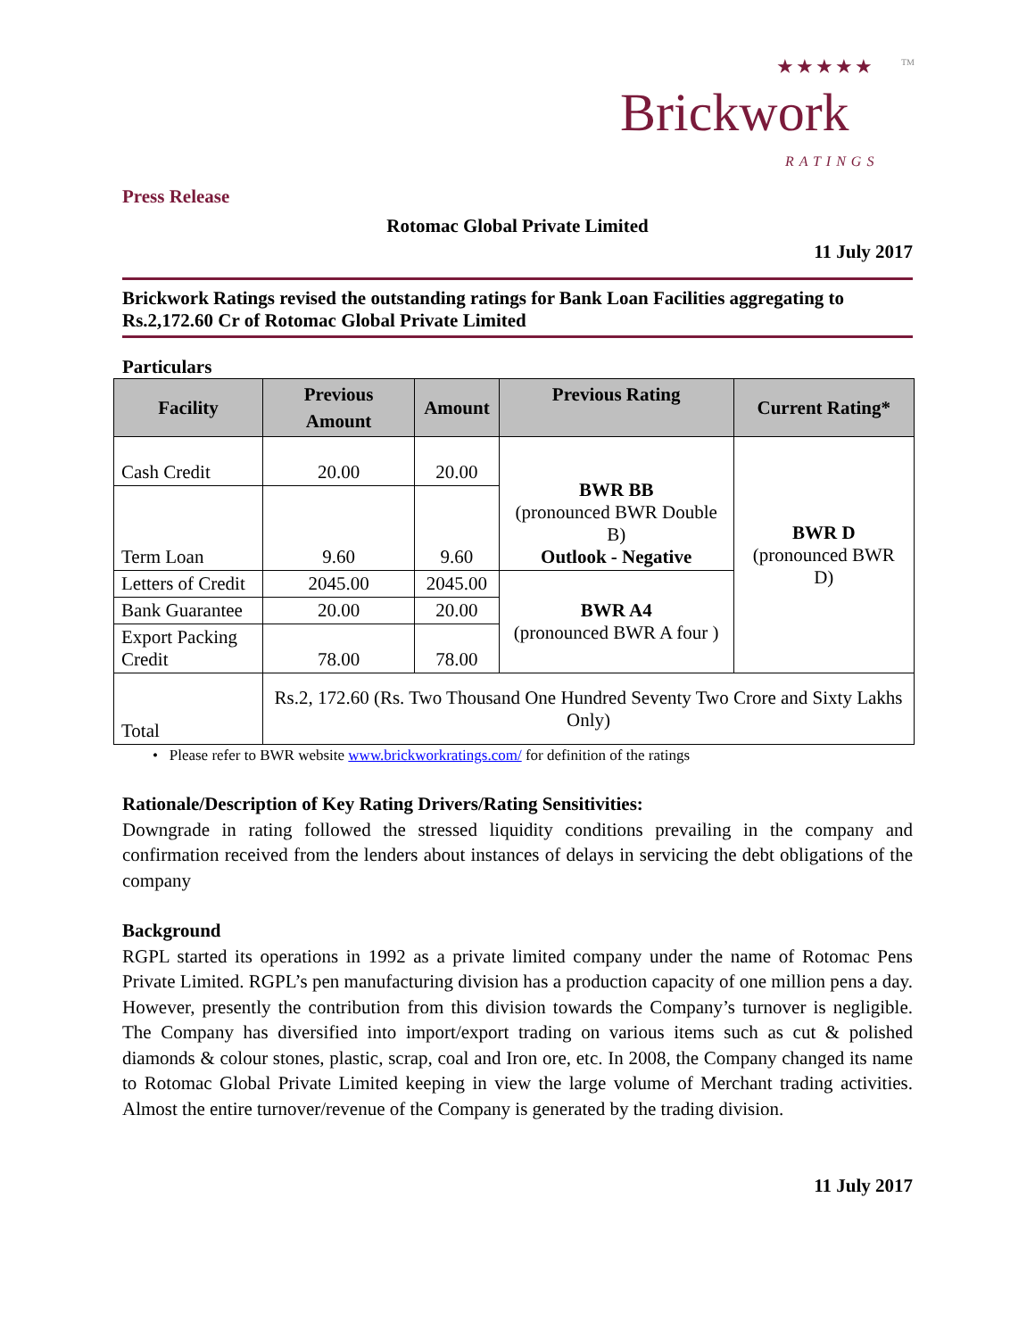★★★★★ TM
Brickwork
RATINGS
Press Release
Rotomac Global Private Limited
11 July 2017
Brickwork Ratings revised the outstanding ratings for Bank Loan Facilities aggregating to Rs.2,172.60 Cr of Rotomac Global Private Limited
Particulars
| Facility | Previous Amount | Amount | Previous Rating | Current Rating* |
| --- | --- | --- | --- | --- |
| Cash Credit | 20.00 | 20.00 | BWR BB (pronounced BWR Double B) Outlook - Negative | BWR D (pronounced BWR D) |
| Term Loan | 9.60 | 9.60 | | |
| Letters of Credit | 2045.00 | 2045.00 | BWR A4 (pronounced BWR A four ) | |
| Bank Guarantee | 20.00 | 20.00 | | |
| Export Packing Credit | 78.00 | 78.00 | | |
| Total | Rs.2, 172.60 (Rs. Two Thousand One Hundred Seventy Two Crore and Sixty Lakhs Only) | | | |
• Please refer to BWR website www.brickworkratings.com/ for definition of the ratings
Rationale/Description of Key Rating Drivers/Rating Sensitivities:
Downgrade in rating followed the stressed liquidity conditions prevailing in the company and confirmation received from the lenders about instances of delays in servicing the debt obligations of the company
Background
RGPL started its operations in 1992 as a private limited company under the name of Rotomac Pens Private Limited. RGPL’s pen manufacturing division has a production capacity of one million pens a day. However, presently the contribution from this division towards the Company’s turnover is negligible. The Company has diversified into import/export trading on various items such as cut & polished diamonds & colour stones, plastic, scrap, coal and Iron ore, etc. In 2008, the Company changed its name to Rotomac Global Private Limited keeping in view the large volume of Merchant trading activities. Almost the entire turnover/revenue of the Company is generated by the trading division.
11 July 2017